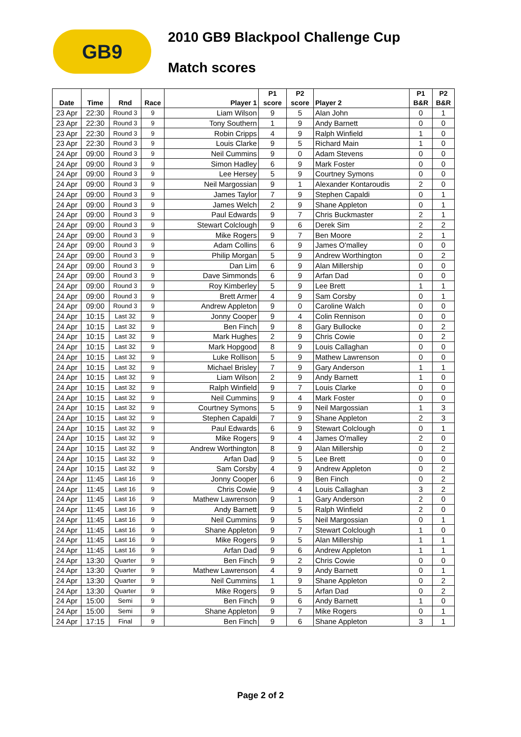GB9
2010 GB9 Blackpool Challenge Cup
Match scores
| Date | Time | Rnd | Race | Player 1 | P1 score | P2 score | Player 2 | P1 B&R | P2 B&R |
| --- | --- | --- | --- | --- | --- | --- | --- | --- | --- |
| 23 Apr | 22:30 | Round 3 | 9 | Liam Wilson | 9 | 5 | Alan John | 0 | 1 |
| 23 Apr | 22:30 | Round 3 | 9 | Tony Southern | 1 | 9 | Andy Barnett | 0 | 0 |
| 23 Apr | 22:30 | Round 3 | 9 | Robin Cripps | 4 | 9 | Ralph Winfield | 1 | 0 |
| 23 Apr | 22:30 | Round 3 | 9 | Louis Clarke | 9 | 5 | Richard Main | 1 | 0 |
| 24 Apr | 09:00 | Round 3 | 9 | Neil Cummins | 9 | 0 | Adam Stevens | 0 | 0 |
| 24 Apr | 09:00 | Round 3 | 9 | Simon Hadley | 6 | 9 | Mark Foster | 0 | 0 |
| 24 Apr | 09:00 | Round 3 | 9 | Lee Hersey | 5 | 9 | Courtney Symons | 0 | 0 |
| 24 Apr | 09:00 | Round 3 | 9 | Neil Margossian | 9 | 1 | Alexander Kontaroudis | 2 | 0 |
| 24 Apr | 09:00 | Round 3 | 9 | James Taylor | 7 | 9 | Stephen Capaldi | 0 | 1 |
| 24 Apr | 09:00 | Round 3 | 9 | James Welch | 2 | 9 | Shane Appleton | 0 | 1 |
| 24 Apr | 09:00 | Round 3 | 9 | Paul Edwards | 9 | 7 | Chris Buckmaster | 2 | 1 |
| 24 Apr | 09:00 | Round 3 | 9 | Stewart Colclough | 9 | 6 | Derek Sim | 2 | 2 |
| 24 Apr | 09:00 | Round 3 | 9 | Mike Rogers | 9 | 7 | Ben Moore | 2 | 1 |
| 24 Apr | 09:00 | Round 3 | 9 | Adam Collins | 6 | 9 | James O'malley | 0 | 0 |
| 24 Apr | 09:00 | Round 3 | 9 | Philip Morgan | 5 | 9 | Andrew Worthington | 0 | 2 |
| 24 Apr | 09:00 | Round 3 | 9 | Dan Lim | 6 | 9 | Alan Millership | 0 | 0 |
| 24 Apr | 09:00 | Round 3 | 9 | Dave Simmonds | 6 | 9 | Arfan Dad | 0 | 0 |
| 24 Apr | 09:00 | Round 3 | 9 | Roy Kimberley | 5 | 9 | Lee Brett | 1 | 1 |
| 24 Apr | 09:00 | Round 3 | 9 | Brett Armer | 4 | 9 | Sam Corsby | 0 | 1 |
| 24 Apr | 09:00 | Round 3 | 9 | Andrew Appleton | 9 | 0 | Caroline Walch | 0 | 0 |
| 24 Apr | 10:15 | Last 32 | 9 | Jonny Cooper | 9 | 4 | Colin Rennison | 0 | 0 |
| 24 Apr | 10:15 | Last 32 | 9 | Ben Finch | 9 | 8 | Gary Bullocke | 0 | 2 |
| 24 Apr | 10:15 | Last 32 | 9 | Mark Hughes | 2 | 9 | Chris Cowie | 0 | 2 |
| 24 Apr | 10:15 | Last 32 | 9 | Mark Hopgood | 8 | 9 | Louis Callaghan | 0 | 0 |
| 24 Apr | 10:15 | Last 32 | 9 | Luke Rollison | 5 | 9 | Mathew Lawrenson | 0 | 0 |
| 24 Apr | 10:15 | Last 32 | 9 | Michael Brisley | 7 | 9 | Gary Anderson | 1 | 1 |
| 24 Apr | 10:15 | Last 32 | 9 | Liam Wilson | 2 | 9 | Andy Barnett | 1 | 0 |
| 24 Apr | 10:15 | Last 32 | 9 | Ralph Winfield | 9 | 7 | Louis Clarke | 0 | 0 |
| 24 Apr | 10:15 | Last 32 | 9 | Neil Cummins | 9 | 4 | Mark Foster | 0 | 0 |
| 24 Apr | 10:15 | Last 32 | 9 | Courtney Symons | 5 | 9 | Neil Margossian | 1 | 3 |
| 24 Apr | 10:15 | Last 32 | 9 | Stephen Capaldi | 7 | 9 | Shane Appleton | 2 | 3 |
| 24 Apr | 10:15 | Last 32 | 9 | Paul Edwards | 6 | 9 | Stewart Colclough | 0 | 1 |
| 24 Apr | 10:15 | Last 32 | 9 | Mike Rogers | 9 | 4 | James O'malley | 2 | 0 |
| 24 Apr | 10:15 | Last 32 | 9 | Andrew Worthington | 8 | 9 | Alan Millership | 0 | 2 |
| 24 Apr | 10:15 | Last 32 | 9 | Arfan Dad | 9 | 5 | Lee Brett | 0 | 0 |
| 24 Apr | 10:15 | Last 32 | 9 | Sam Corsby | 4 | 9 | Andrew Appleton | 0 | 2 |
| 24 Apr | 11:45 | Last 16 | 9 | Jonny Cooper | 6 | 9 | Ben Finch | 0 | 2 |
| 24 Apr | 11:45 | Last 16 | 9 | Chris Cowie | 9 | 4 | Louis Callaghan | 3 | 2 |
| 24 Apr | 11:45 | Last 16 | 9 | Mathew Lawrenson | 9 | 1 | Gary Anderson | 2 | 0 |
| 24 Apr | 11:45 | Last 16 | 9 | Andy Barnett | 9 | 5 | Ralph Winfield | 2 | 0 |
| 24 Apr | 11:45 | Last 16 | 9 | Neil Cummins | 9 | 5 | Neil Margossian | 0 | 1 |
| 24 Apr | 11:45 | Last 16 | 9 | Shane Appleton | 9 | 7 | Stewart Colclough | 1 | 0 |
| 24 Apr | 11:45 | Last 16 | 9 | Mike Rogers | 9 | 5 | Alan Millership | 1 | 1 |
| 24 Apr | 11:45 | Last 16 | 9 | Arfan Dad | 9 | 6 | Andrew Appleton | 1 | 1 |
| 24 Apr | 13:30 | Quarter | 9 | Ben Finch | 9 | 2 | Chris Cowie | 0 | 0 |
| 24 Apr | 13:30 | Quarter | 9 | Mathew Lawrenson | 4 | 9 | Andy Barnett | 0 | 1 |
| 24 Apr | 13:30 | Quarter | 9 | Neil Cummins | 1 | 9 | Shane Appleton | 0 | 2 |
| 24 Apr | 13:30 | Quarter | 9 | Mike Rogers | 9 | 5 | Arfan Dad | 0 | 2 |
| 24 Apr | 15:00 | Semi | 9 | Ben Finch | 9 | 6 | Andy Barnett | 1 | 0 |
| 24 Apr | 15:00 | Semi | 9 | Shane Appleton | 9 | 7 | Mike Rogers | 0 | 1 |
| 24 Apr | 17:15 | Final | 9 | Ben Finch | 9 | 6 | Shane Appleton | 3 | 1 |
Page 2 of 2